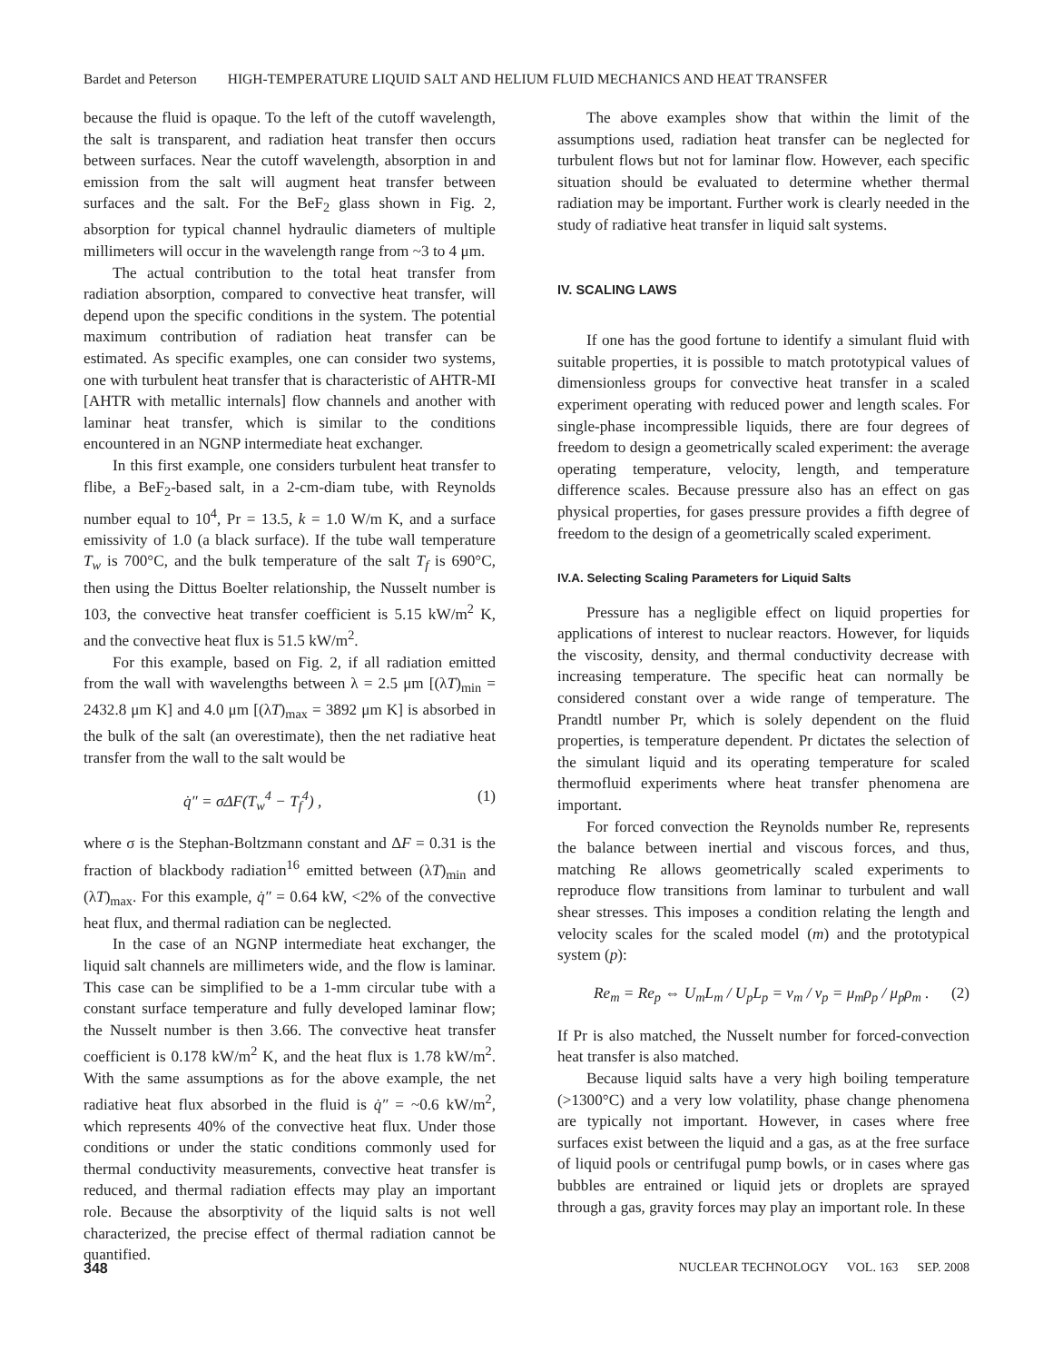Bardet and Peterson HIGH-TEMPERATURE LIQUID SALT AND HELIUM FLUID MECHANICS AND HEAT TRANSFER
because the fluid is opaque. To the left of the cutoff wavelength, the salt is transparent, and radiation heat transfer then occurs between surfaces. Near the cutoff wavelength, absorption in and emission from the salt will augment heat transfer between surfaces and the salt. For the BeF<sub>2</sub> glass shown in Fig. 2, absorption for typical channel hydraulic diameters of multiple millimeters will occur in the wavelength range from ~3 to 4 μm.
The actual contribution to the total heat transfer from radiation absorption, compared to convective heat transfer, will depend upon the specific conditions in the system. The potential maximum contribution of radiation heat transfer can be estimated. As specific examples, one can consider two systems, one with turbulent heat transfer that is characteristic of AHTR-MI [AHTR with metallic internals] flow channels and another with laminar heat transfer, which is similar to the conditions encountered in an NGNP intermediate heat exchanger.
In this first example, one considers turbulent heat transfer to flibe, a BeF<sub>2</sub>-based salt, in a 2-cm-diam tube, with Reynolds number equal to 10<sup>4</sup>, Pr = 13.5, k = 1.0 W/m K, and a surface emissivity of 1.0 (a black surface). If the tube wall temperature T<sub>w</sub> is 700°C, and the bulk temperature of the salt T<sub>f</sub> is 690°C, then using the Dittus Boelter relationship, the Nusselt number is 103, the convective heat transfer coefficient is 5.15 kW/m<sup>2</sup> K, and the convective heat flux is 51.5 kW/m<sup>2</sup>.
For this example, based on Fig. 2, if all radiation emitted from the wall with wavelengths between λ = 2.5 μm [(λT)<sub>min</sub> = 2432.8 μm K] and 4.0 μm [(λT)<sub>max</sub> = 3892 μm K] is absorbed in the bulk of the salt (an overestimate), then the net radiative heat transfer from the wall to the salt would be
q̇″ = σΔF(T<sub>w</sub><sup>4</sup> − T<sub>f</sub><sup>4</sup>) , (1)
where σ is the Stephan-Boltzmann constant and ΔF = 0.31 is the fraction of blackbody radiation<sup>16</sup> emitted between (λT)<sub>min</sub> and (λT)<sub>max</sub>. For this example, q̇″ = 0.64 kW, <2% of the convective heat flux, and thermal radiation can be neglected.
In the case of an NGNP intermediate heat exchanger, the liquid salt channels are millimeters wide, and the flow is laminar. This case can be simplified to be a 1-mm circular tube with a constant surface temperature and fully developed laminar flow; the Nusselt number is then 3.66. The convective heat transfer coefficient is 0.178 kW/m<sup>2</sup> K, and the heat flux is 1.78 kW/m<sup>2</sup>. With the same assumptions as for the above example, the net radiative heat flux absorbed in the fluid is q̇″ = ~0.6 kW/m<sup>2</sup>, which represents 40% of the convective heat flux. Under those conditions or under the static conditions commonly used for thermal conductivity measurements, convective heat transfer is reduced, and thermal radiation effects may play an important role. Because the absorptivity of the liquid salts is not well characterized, the precise effect of thermal radiation cannot be quantified.
The above examples show that within the limit of the assumptions used, radiation heat transfer can be neglected for turbulent flows but not for laminar flow. However, each specific situation should be evaluated to determine whether thermal radiation may be important. Further work is clearly needed in the study of radiative heat transfer in liquid salt systems.
IV. SCALING LAWS
If one has the good fortune to identify a simulant fluid with suitable properties, it is possible to match prototypical values of dimensionless groups for convective heat transfer in a scaled experiment operating with reduced power and length scales. For single-phase incompressible liquids, there are four degrees of freedom to design a geometrically scaled experiment: the average operating temperature, velocity, length, and temperature difference scales. Because pressure also has an effect on gas physical properties, for gases pressure provides a fifth degree of freedom to the design of a geometrically scaled experiment.
IV.A. Selecting Scaling Parameters for Liquid Salts
Pressure has a negligible effect on liquid properties for applications of interest to nuclear reactors. However, for liquids the viscosity, density, and thermal conductivity decrease with increasing temperature. The specific heat can normally be considered constant over a wide range of temperature. The Prandtl number Pr, which is solely dependent on the fluid properties, is temperature dependent. Pr dictates the selection of the simulant liquid and its operating temperature for scaled thermofluid experiments where heat transfer phenomena are important.
For forced convection the Reynolds number Re, represents the balance between inertial and viscous forces, and thus, matching Re allows geometrically scaled experiments to reproduce flow transitions from laminar to turbulent and wall shear stresses. This imposes a condition relating the length and velocity scales for the scaled model (m) and the prototypical system (p):
Re<sub>m</sub> = Re<sub>p</sub> ⇔ U<sub>m</sub>L<sub>m</sub> / U<sub>p</sub>L<sub>p</sub> = ν<sub>m</sub> / ν<sub>p</sub> = μ<sub>m</sub>ρ<sub>p</sub> / μ<sub>p</sub>ρ<sub>m</sub> . (2)
If Pr is also matched, the Nusselt number for forced-convection heat transfer is also matched.
Because liquid salts have a very high boiling temperature (>1300°C) and a very low volatility, phase change phenomena are typically not important. However, in cases where free surfaces exist between the liquid and a gas, as at the free surface of liquid pools or centrifugal pump bowls, or in cases where gas bubbles are entrained or liquid jets or droplets are sprayed through a gas, gravity forces may play an important role. In these
348 NUCLEAR TECHNOLOGY VOL. 163 SEP. 2008